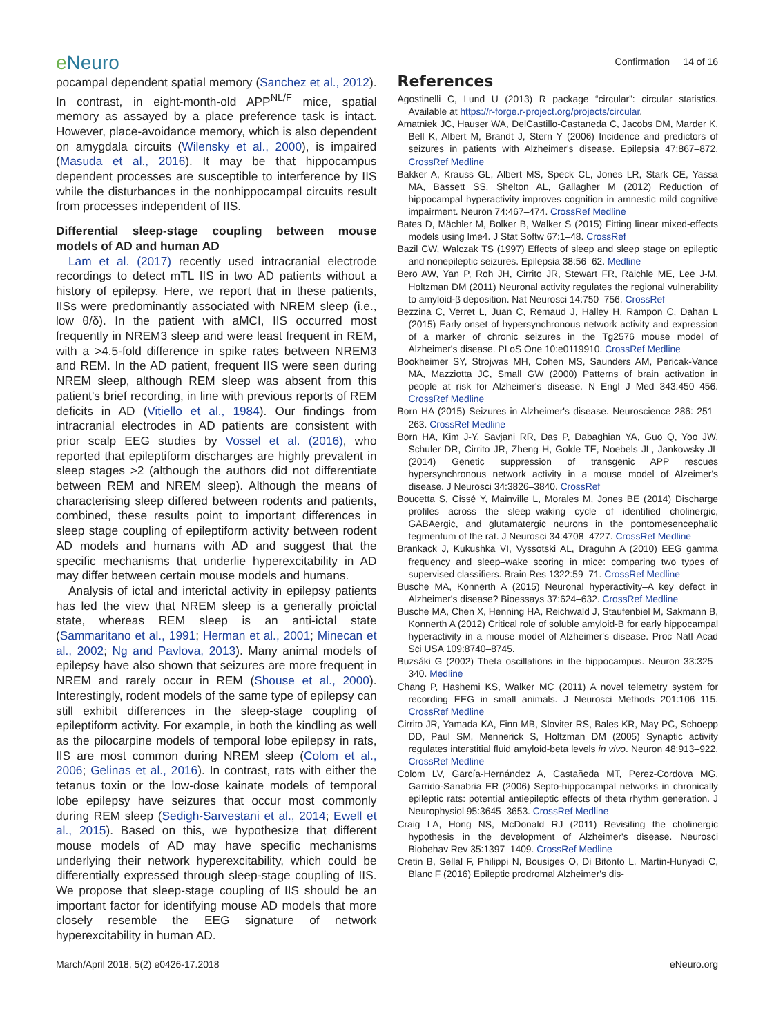e Neuro
Confirmation 14 of 16
pocampal dependent spatial memory (Sanchez et al., 2012). In contrast, in eight-month-old APP<sup>NL/F</sup> mice, spatial memory as assayed by a place preference task is intact. However, place-avoidance memory, which is also dependent on amygdala circuits (Wilensky et al., 2000), is impaired (Masuda et al., 2016). It may be that hippocampus dependent processes are susceptible to interference by IIS while the disturbances in the nonhippocampal circuits result from processes independent of IIS.
Differential sleep-stage coupling between mouse models of AD and human AD
Lam et al. (2017) recently used intracranial electrode recordings to detect mTL IIS in two AD patients without a history of epilepsy. Here, we report that in these patients, IISs were predominantly associated with NREM sleep (i.e., low θ/δ). In the patient with aMCI, IIS occurred most frequently in NREM3 sleep and were least frequent in REM, with a >4.5-fold difference in spike rates between NREM3 and REM. In the AD patient, frequent IIS were seen during NREM sleep, although REM sleep was absent from this patient's brief recording, in line with previous reports of REM deficits in AD (Vitiello et al., 1984). Our findings from intracranial electrodes in AD patients are consistent with prior scalp EEG studies by Vossel et al. (2016), who reported that epileptiform discharges are highly prevalent in sleep stages >2 (although the authors did not differentiate between REM and NREM sleep). Although the means of characterising sleep differed between rodents and patients, combined, these results point to important differences in sleep stage coupling of epileptiform activity between rodent AD models and humans with AD and suggest that the specific mechanisms that underlie hyperexcitability in AD may differ between certain mouse models and humans.
Analysis of ictal and interictal activity in epilepsy patients has led the view that NREM sleep is a generally proictal state, whereas REM sleep is an anti-ictal state (Sammaritano et al., 1991; Herman et al., 2001; Minecan et al., 2002; Ng and Pavlova, 2013). Many animal models of epilepsy have also shown that seizures are more frequent in NREM and rarely occur in REM (Shouse et al., 2000). Interestingly, rodent models of the same type of epilepsy can still exhibit differences in the sleep-stage coupling of epileptiform activity. For example, in both the kindling as well as the pilocarpine models of temporal lobe epilepsy in rats, IIS are most common during NREM sleep (Colom et al., 2006; Gelinas et al., 2016). In contrast, rats with either the tetanus toxin or the low-dose kainate models of temporal lobe epilepsy have seizures that occur most commonly during REM sleep (Sedigh-Sarvestani et al., 2014; Ewell et al., 2015). Based on this, we hypothesize that different mouse models of AD may have specific mechanisms underlying their network hyperexcitability, which could be differentially expressed through sleep-stage coupling of IIS. We propose that sleep-stage coupling of IIS should be an important factor for identifying mouse AD models that more closely resemble the EEG signature of network hyperexcitability in human AD.
References
Agostinelli C, Lund U (2013) R package “circular”: circular statistics. Available at https://r-forge.r-project.org/projects/circular.
Amatniek JC, Hauser WA, DelCastillo-Castaneda C, Jacobs DM, Marder K, Bell K, Albert M, Brandt J, Stern Y (2006) Incidence and predictors of seizures in patients with Alzheimer's disease. Epilepsia 47:867–872. CrossRef Medline
Bakker A, Krauss GL, Albert MS, Speck CL, Jones LR, Stark CE, Yassa MA, Bassett SS, Shelton AL, Gallagher M (2012) Reduction of hippocampal hyperactivity improves cognition in amnestic mild cognitive impairment. Neuron 74:467–474. CrossRef Medline
Bates D, Mächler M, Bolker B, Walker S (2015) Fitting linear mixed-effects models using lme4. J Stat Softw 67:1–48. CrossRef
Bazil CW, Walczak TS (1997) Effects of sleep and sleep stage on epileptic and nonepileptic seizures. Epilepsia 38:56–62. Medline
Bero AW, Yan P, Roh JH, Cirrito JR, Stewart FR, Raichle ME, Lee J-M, Holtzman DM (2011) Neuronal activity regulates the regional vulnerability to amyloid-β deposition. Nat Neurosci 14:750–756. CrossRef
Bezzina C, Verret L, Juan C, Remaud J, Halley H, Rampon C, Dahan L (2015) Early onset of hypersynchronous network activity and expression of a marker of chronic seizures in the Tg2576 mouse model of Alzheimer's disease. PLoS One 10:e0119910. CrossRef Medline
Bookheimer SY, Strojwas MH, Cohen MS, Saunders AM, Pericak-Vance MA, Mazziotta JC, Small GW (2000) Patterns of brain activation in people at risk for Alzheimer's disease. N Engl J Med 343:450–456. CrossRef Medline
Born HA (2015) Seizures in Alzheimer's disease. Neuroscience 286: 251–263. CrossRef Medline
Born HA, Kim J-Y, Savjani RR, Das P, Dabaghian YA, Guo Q, Yoo JW, Schuler DR, Cirrito JR, Zheng H, Golde TE, Noebels JL, Jankowsky JL (2014) Genetic suppression of transgenic APP rescues hypersynchronous network activity in a mouse model of Alzeimer's disease. J Neurosci 34:3826–3840. CrossRef
Boucetta S, Cissé Y, Mainville L, Morales M, Jones BE (2014) Discharge profiles across the sleep–waking cycle of identified cholinergic, GABAergic, and glutamatergic neurons in the pontomesencephalic tegmentum of the rat. J Neurosci 34:4708–4727. CrossRef Medline
Brankack J, Kukushka VI, Vyssotski AL, Draguhn A (2010) EEG gamma frequency and sleep–wake scoring in mice: comparing two types of supervised classifiers. Brain Res 1322:59–71. CrossRef Medline
Busche MA, Konnerth A (2015) Neuronal hyperactivity–A key defect in Alzheimer's disease? Bioessays 37:624–632. CrossRef Medline
Busche MA, Chen X, Henning HA, Reichwald J, Staufenbiel M, Sakmann B, Konnerth A (2012) Critical role of soluble amyloid-B for early hippocampal hyperactivity in a mouse model of Alzheimer's disease. Proc Natl Acad Sci USA 109:8740–8745.
Buzsáki G (2002) Theta oscillations in the hippocampus. Neuron 33:325–340. Medline
Chang P, Hashemi KS, Walker MC (2011) A novel telemetry system for recording EEG in small animals. J Neurosci Methods 201:106–115. CrossRef Medline
Cirrito JR, Yamada KA, Finn MB, Sloviter RS, Bales KR, May PC, Schoepp DD, Paul SM, Mennerick S, Holtzman DM (2005) Synaptic activity regulates interstitial fluid amyloid-beta levels in vivo. Neuron 48:913–922. CrossRef Medline
Colom LV, García-Hernández A, Castañeda MT, Perez-Cordova MG, Garrido-Sanabria ER (2006) Septo-hippocampal networks in chronically epileptic rats: potential antiepileptic effects of theta rhythm generation. J Neurophysiol 95:3645–3653. CrossRef Medline
Craig LA, Hong NS, McDonald RJ (2011) Revisiting the cholinergic hypothesis in the development of Alzheimer's disease. Neurosci Biobehav Rev 35:1397–1409. CrossRef Medline
Cretin B, Sellal F, Philippi N, Bousiges O, Di Bitonto L, Martin-Hunyadi C, Blanc F (2016) Epileptic prodromal Alzheimer's dis-
March/April 2018, 5(2) e0426-17.2018 eNeuro.org